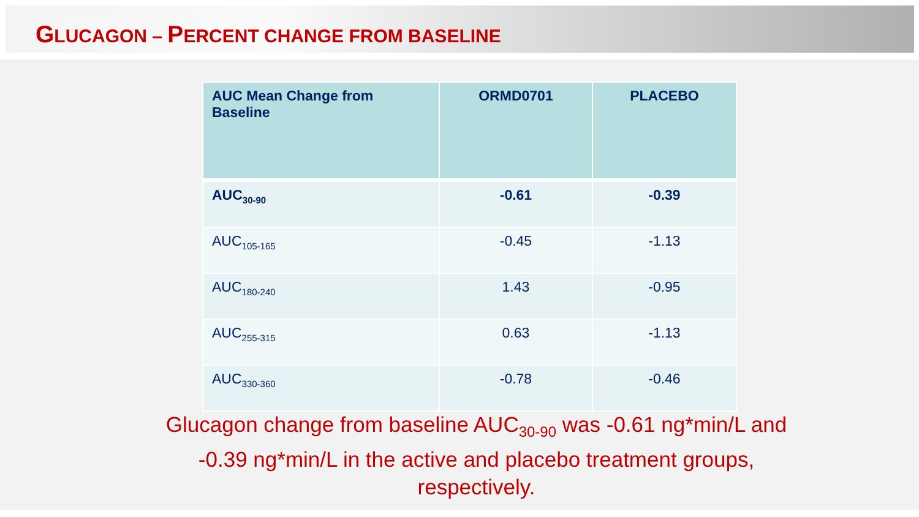GLUCAGON – PERCENT CHANGE FROM BASELINE
| AUC Mean Change from Baseline | ORMD0701 | PLACEBO |
| --- | --- | --- |
| AUC<sub>30-90</sub> | -0.61 | -0.39 |
| AUC<sub>105-165</sub> | -0.45 | -1.13 |
| AUC<sub>180-240</sub> | 1.43 | -0.95 |
| AUC<sub>255-315</sub> | 0.63 | -1.13 |
| AUC<sub>330-360</sub> | -0.78 | -0.46 |
Glucagon change from baseline AUC<sub>30-90</sub> was -0.61 ng*min/L and -0.39 ng*min/L in the active and placebo treatment groups, respectively.